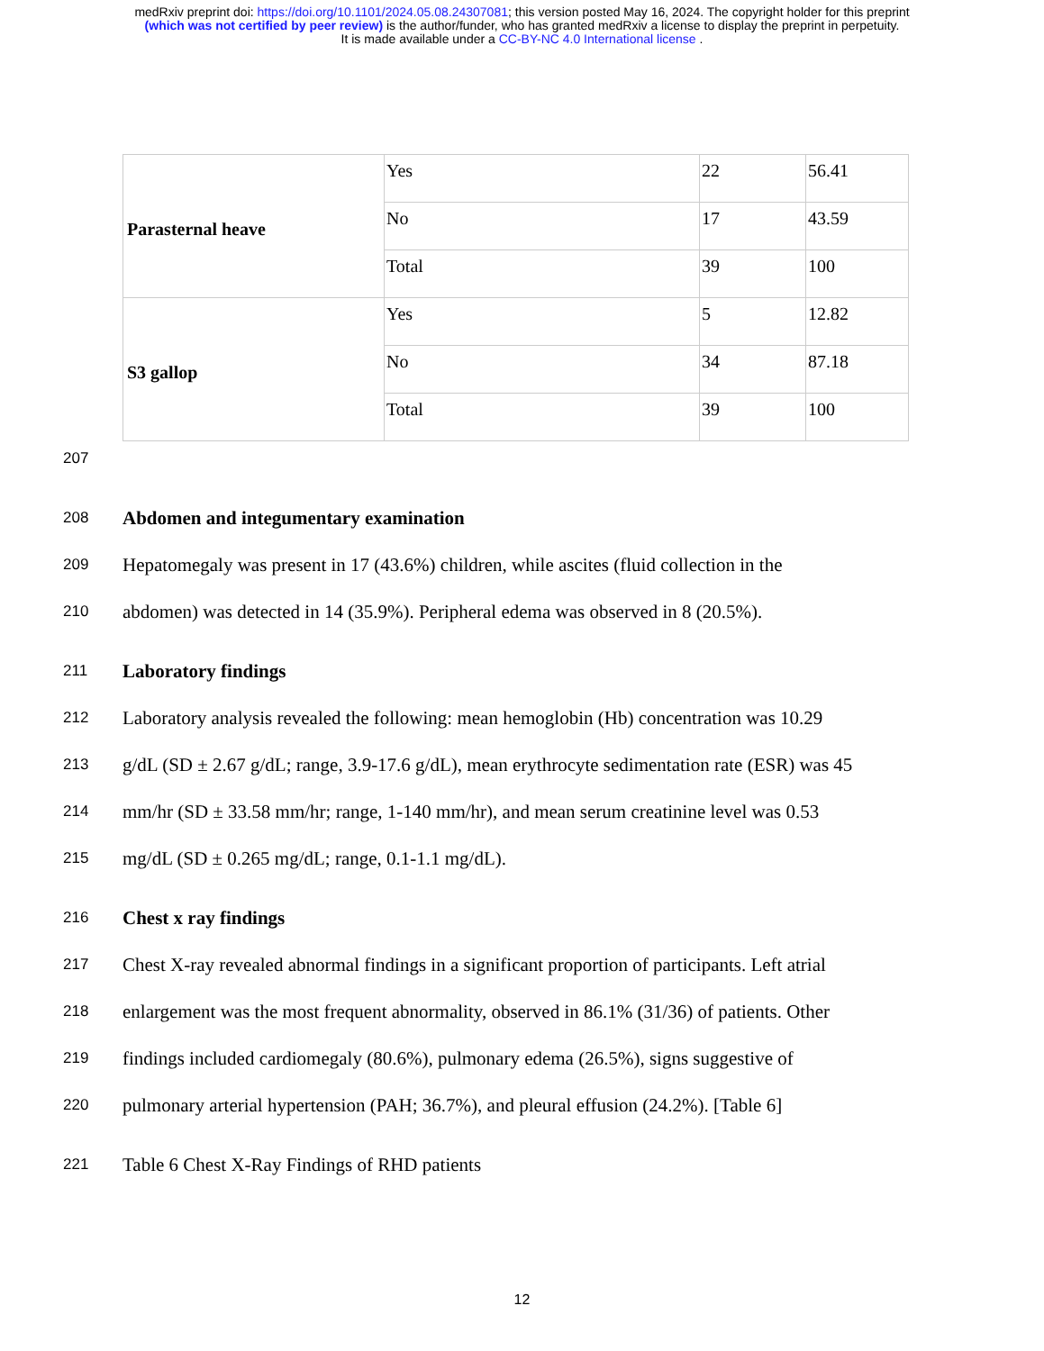medRxiv preprint doi: https://doi.org/10.1101/2024.05.08.24307081; this version posted May 16, 2024. The copyright holder for this preprint
(which was not certified by peer review) is the author/funder, who has granted medRxiv a license to display the preprint in perpetuity.
It is made available under a CC-BY-NC 4.0 International license .
| Parasternal heave | Yes | 22 | 56.41 |
| | No | 17 | 43.59 |
| | Total | 39 | 100 |
| S3 gallop | Yes | 5 | 12.82 |
| | No | 34 | 87.18 |
| | Total | 39 | 100 |
207
208 Abdomen and integumentary examination
209 Hepatomegaly was present in 17 (43.6%) children, while ascites (fluid collection in the
210 abdomen) was detected in 14 (35.9%). Peripheral edema was observed in 8 (20.5%).
211 Laboratory findings
212 Laboratory analysis revealed the following: mean hemoglobin (Hb) concentration was 10.29
213 g/dL (SD ± 2.67 g/dL; range, 3.9-17.6 g/dL), mean erythrocyte sedimentation rate (ESR) was 45
214 mm/hr (SD ± 33.58 mm/hr; range, 1-140 mm/hr), and mean serum creatinine level was 0.53
215 mg/dL (SD ± 0.265 mg/dL; range, 0.1-1.1 mg/dL).
216 Chest x ray findings
217 Chest X-ray revealed abnormal findings in a significant proportion of participants. Left atrial
218 enlargement was the most frequent abnormality, observed in 86.1% (31/36) of patients. Other
219 findings included cardiomegaly (80.6%), pulmonary edema (26.5%), signs suggestive of
220 pulmonary arterial hypertension (PAH; 36.7%), and pleural effusion (24.2%). [Table 6]
221 Table 6 Chest X-Ray Findings of RHD patients
12